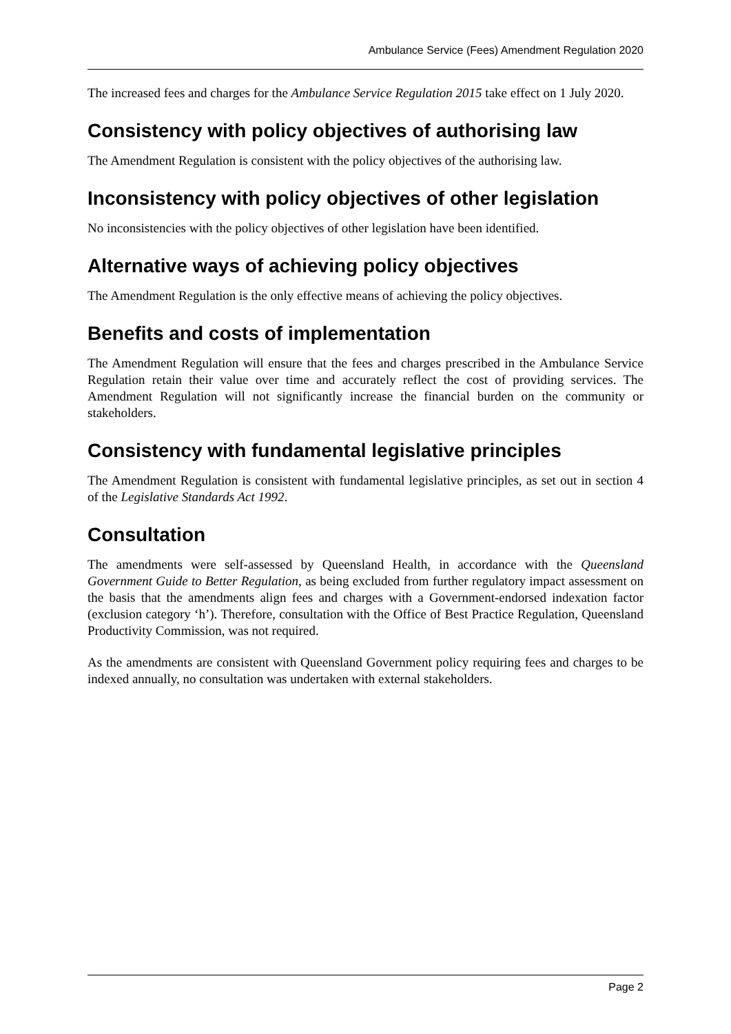Ambulance Service (Fees) Amendment Regulation 2020
The increased fees and charges for the Ambulance Service Regulation 2015 take effect on 1 July 2020.
Consistency with policy objectives of authorising law
The Amendment Regulation is consistent with the policy objectives of the authorising law.
Inconsistency with policy objectives of other legislation
No inconsistencies with the policy objectives of other legislation have been identified.
Alternative ways of achieving policy objectives
The Amendment Regulation is the only effective means of achieving the policy objectives.
Benefits and costs of implementation
The Amendment Regulation will ensure that the fees and charges prescribed in the Ambulance Service Regulation retain their value over time and accurately reflect the cost of providing services. The Amendment Regulation will not significantly increase the financial burden on the community or stakeholders.
Consistency with fundamental legislative principles
The Amendment Regulation is consistent with fundamental legislative principles, as set out in section 4 of the Legislative Standards Act 1992.
Consultation
The amendments were self-assessed by Queensland Health, in accordance with the Queensland Government Guide to Better Regulation, as being excluded from further regulatory impact assessment on the basis that the amendments align fees and charges with a Government-endorsed indexation factor (exclusion category ‘h’). Therefore, consultation with the Office of Best Practice Regulation, Queensland Productivity Commission, was not required.
As the amendments are consistent with Queensland Government policy requiring fees and charges to be indexed annually, no consultation was undertaken with external stakeholders.
Page 2